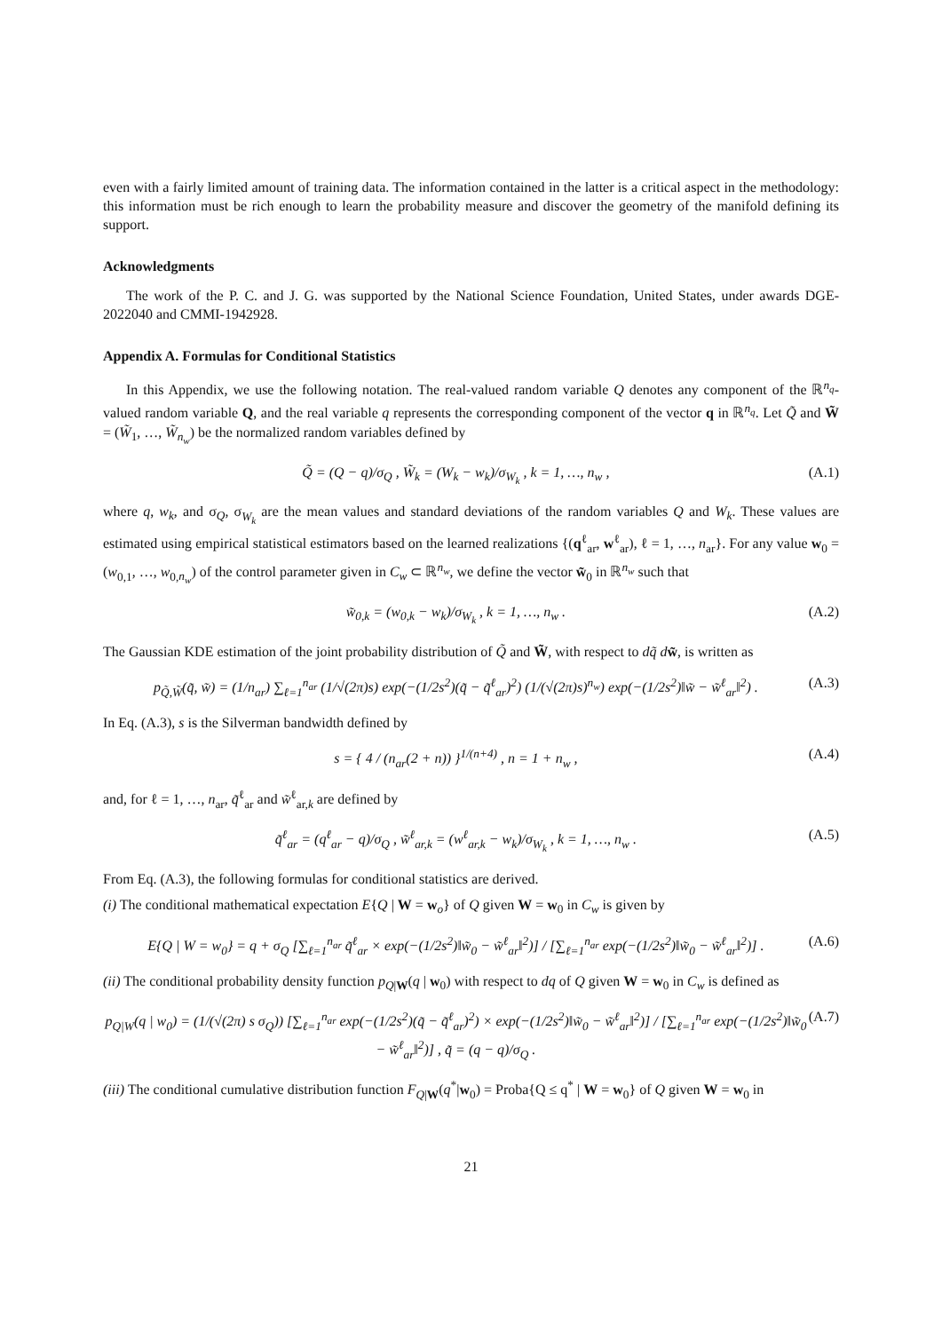even with a fairly limited amount of training data. The information contained in the latter is a critical aspect in the methodology: this information must be rich enough to learn the probability measure and discover the geometry of the manifold defining its support.
Acknowledgments
The work of the P. C. and J. G. was supported by the National Science Foundation, United States, under awards DGE-2022040 and CMMI-1942928.
Appendix A. Formulas for Conditional Statistics
In this Appendix, we use the following notation. The real-valued random variable Q denotes any component of the ℝ<sup>n<sub>q</sub></sup>-valued random variable Q, and the real variable q represents the corresponding component of the vector q in ℝ<sup>n<sub>q</sub></sup>. Let Q̃ and W̃ = (W̃<sub>1</sub>, …, W̃<sub>n<sub>w</sub></sub>) be the normalized random variables defined by
Q̃ = (Q − q)/σ<sub>Q</sub> , W̃<sub>k</sub> = (W<sub>k</sub> − w<sub>k</sub>)/σ<sub>W<sub>k</sub></sub> , k = 1, …, n<sub>w</sub> , (A.1)
where q, w<sub>k</sub>, and σ<sub>Q</sub>, σ<sub>W<sub>k</sub></sub> are the mean values and standard deviations of the random variables Q and W<sub>k</sub>. These values are estimated using empirical statistical estimators based on the learned realizations {(q<sup>ℓ</sup><sub>ar</sub>, w<sup>ℓ</sup><sub>ar</sub>), ℓ = 1, …, n<sub>ar</sub>}. For any value w<sub>0</sub> = (w<sub>0,1</sub>, …, w<sub>0,n<sub>w</sub></sub>) of the control parameter given in C<sub>w</sub> ⊂ ℝ<sup>n<sub>w</sub></sup>, we define the vector w̃<sub>0</sub> in ℝ<sup>n<sub>w</sub></sup> such that
w̃<sub>0,k</sub> = (w<sub>0,k</sub> − w<sub>k</sub>)/σ<sub>W<sub>k</sub></sub> , k = 1, …, n<sub>w</sub> . (A.2)
The Gaussian KDE estimation of the joint probability distribution of Q̃ and W̃, with respect to dq̃ d w̃, is written as
p<sub>Q̃,W̃</sub>(q̃, w̃) = (1/n<sub>ar</sub>) ∑<sub>ℓ=1</sub><sup>n<sub>ar</sub></sup> (1/√(2π)s) exp(−(1/2s<sup>2</sup>)(q̃ − q̃<sup>ℓ</sup><sub>ar</sub>)<sup>2</sup>) (1/(√(2π)s)<sup>n<sub>w</sub></sup>) exp(−(1/2s<sup>2</sup>)‖w̃ − w̃<sup>ℓ</sup><sub>ar</sub>‖<sup>2</sup>) . (A.3)
In Eq. (A.3), s is the Silverman bandwidth defined by
s = { 4 / (n<sub>ar</sub>(2 + n)) }<sup>1/(n+4)</sup> , n = 1 + n<sub>w</sub> , (A.4)
and, for ℓ = 1, …, n<sub>ar</sub>, q̃<sup>ℓ</sup><sub>ar</sub> and w̃<sup>ℓ</sup><sub>ar,k</sub> are defined by
q̃<sup>ℓ</sup><sub>ar</sub> = (q<sup>ℓ</sup><sub>ar</sub> − q)/σ<sub>Q</sub> , w̃<sup>ℓ</sup><sub>ar,k</sub> = (w<sup>ℓ</sup><sub>ar,k</sub> − w<sub>k</sub>)/σ<sub>W<sub>k</sub></sub> , k = 1, …, n<sub>w</sub> . (A.5)
From Eq. (A.3), the following formulas for conditional statistics are derived.
(i) The conditional mathematical expectation E{Q | W = w<sub>o</sub>} of Q given W = w<sub>0</sub> in C<sub>w</sub> is given by
E{Q | W = w<sub>0</sub>} = q + σ<sub>Q</sub> [∑<sub>ℓ=1</sub><sup>n<sub>ar</sub></sup> q̃<sup>ℓ</sup><sub>ar</sub> × exp(−(1/2s<sup>2</sup>)‖w̃<sub>0</sub> − w̃<sup>ℓ</sup><sub>ar</sub>‖<sup>2</sup>)] / [∑<sub>ℓ=1</sub><sup>n<sub>ar</sub></sup> exp(−(1/2s<sup>2</sup>)‖w̃<sub>0</sub> − w̃<sup>ℓ</sup><sub>ar</sub>‖<sup>2</sup>)] . (A.6)
(ii) The conditional probability density function p<sub>Q|W</sub>(q | w<sub>0</sub>) with respect to dq of Q given W = w<sub>0</sub> in C<sub>w</sub> is defined as
p<sub>Q|W</sub>(q | w<sub>0</sub>) = (1/(√(2π) s σ<sub>Q</sub>)) [∑<sub>ℓ=1</sub><sup>n<sub>ar</sub></sup> exp(−(1/2s<sup>2</sup>)(q̃ − q̃<sup>ℓ</sup><sub>ar</sub>)<sup>2</sup>) × exp(−(1/2s<sup>2</sup>)‖w̃<sub>0</sub> − w̃<sup>ℓ</sup><sub>ar</sub>‖<sup>2</sup>)] / [∑<sub>ℓ=1</sub><sup>n<sub>ar</sub></sup> exp(−(1/2s<sup>2</sup>)‖w̃<sub>0</sub> − w̃<sup>ℓ</sup><sub>ar</sub>‖<sup>2</sup>)] , q̃ = (q − q)/σ<sub>Q</sub> . (A.7)
(iii) The conditional cumulative distribution function F<sub>Q|W</sub>(q<sup>*</sup>|w<sub>0</sub>) = Proba{Q ≤ q<sup>*</sup> | W = w<sub>0</sub>} of Q given W = w<sub>0</sub> in
21